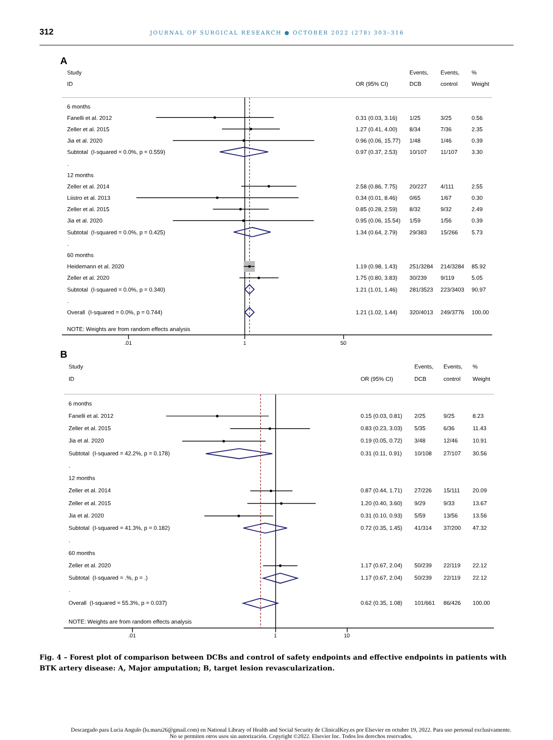312 JOURNAL OF SURGICAL RESEARCH ● OCTOBER 2022 (278) 303–316
| A | | | | |
| Study | | Events, | Events, | % |
| ID | OR (95% CI) | DCB | control | Weight |
| 6 months | | | | |
| Fanelli et al. 2012 | 0.31 (0.03, 3.16) | 1/25 | 3/25 | 0.56 |
| Zeller et al. 2015 | 1.27 (0.41, 4.00) | 8/34 | 7/36 | 2.35 |
| Jia et al. 2020 | 0.96 (0.06, 15.77) | 1/48 | 1/46 | 0.39 |
| Subtotal (I-squared = 0.0%, p = 0.559) | 0.97 (0.37, 2.53) | 10/107 | 11/107 | 3.30 |
| . | | | | |
| 12 months | | | | |
| Zeller et al. 2014 | 2.58 (0.86, 7.75) | 20/227 | 4/111 | 2.55 |
| Liistro et al. 2013 | 0.34 (0.01, 8.46) | 0/65 | 1/67 | 0.30 |
| Zeller et al. 2015 | 0.85 (0.28, 2.59) | 8/32 | 9/32 | 2.49 |
| Jia et al. 2020 | 0.95 (0.06, 15.54) | 1/59 | 1/56 | 0.39 |
| Subtotal (I-squared = 0.0%, p = 0.425) | 1.34 (0.64, 2.79) | 29/383 | 15/266 | 5.73 |
| . | | | | |
| 60 months | | | | |
| Heidemann et al. 2020 | 1.19 (0.98, 1.43) | 251/3284 | 214/3284 | 85.92 |
| Zeller et al. 2020 | 1.75 (0.80, 3.83) | 30/239 | 9/119 | 5.05 |
| Subtotal (I-squared = 0.0%, p = 0.340) | 1.21 (1.01, 1.46) | 281/3523 | 223/3403 | 90.97 |
| . | | | | |
| Overall (I-squared = 0.0%, p = 0.744) | 1.21 (1.02, 1.44) | 320/4013 | 249/3776 | 100.00 |
| NOTE: Weights are from random effects analysis | | | | |
.01 1 50
| B | | | | |
| Study | | Events, | Events, | % |
| ID | OR (95% CI) | DCB | control | Weight |
| 6 months | | | | |
| Fanelli et al. 2012 | 0.15 (0.03, 0.81) | 2/25 | 9/25 | 8.23 |
| Zeller et al. 2015 | 0.83 (0.23, 3.03) | 5/35 | 6/36 | 11.43 |
| Jia et al. 2020 | 0.19 (0.05, 0.72) | 3/48 | 12/46 | 10.91 |
| Subtotal (I-squared = 42.2%, p = 0.178) | 0.31 (0.11, 0.91) | 10/108 | 27/107 | 30.56 |
| . | | | | |
| 12 months | | | | |
| Zeller et al. 2014 | 0.87 (0.44, 1.71) | 27/226 | 15/111 | 20.09 |
| Zeller et al. 2015 | 1.20 (0.40, 3.60) | 9/29 | 9/33 | 13.67 |
| Jia et al. 2020 | 0.31 (0.10, 0.93) | 5/59 | 13/56 | 13.56 |
| Subtotal (I-squared = 41.3%, p = 0.182) | 0.72 (0.35, 1.45) | 41/314 | 37/200 | 47.32 |
| . | | | | |
| 60 months | | | | |
| Zeller et al. 2020 | 1.17 (0.67, 2.04) | 50/239 | 22/119 | 22.12 |
| Subtotal (I-squared = .%, p = .) | 1.17 (0.67, 2.04) | 50/239 | 22/119 | 22.12 |
| . | | | | |
| Overall (I-squared = 55.3%, p = 0.037) | 0.62 (0.35, 1.08) | 101/661 | 86/426 | 100.00 |
| NOTE: Weights are from random effects analysis | | | | |
.01 1 10
Fig. 4 – Forest plot of comparison between DCBs and control of safety endpoints and effective endpoints in patients with BTK artery disease: A, Major amputation; B, target lesion revascularization.
Descargado para Lucia Angulo (lu.maru26@gmail.com) en National Library of Health and Social Security de ClinicalKey.es por Elsevier en octubre 19, 2022. Para uso personal exclusivamente. No se permiten otros usos sin autorización. Copyright ©2022. Elsevier Inc. Todos los derechos reservados.